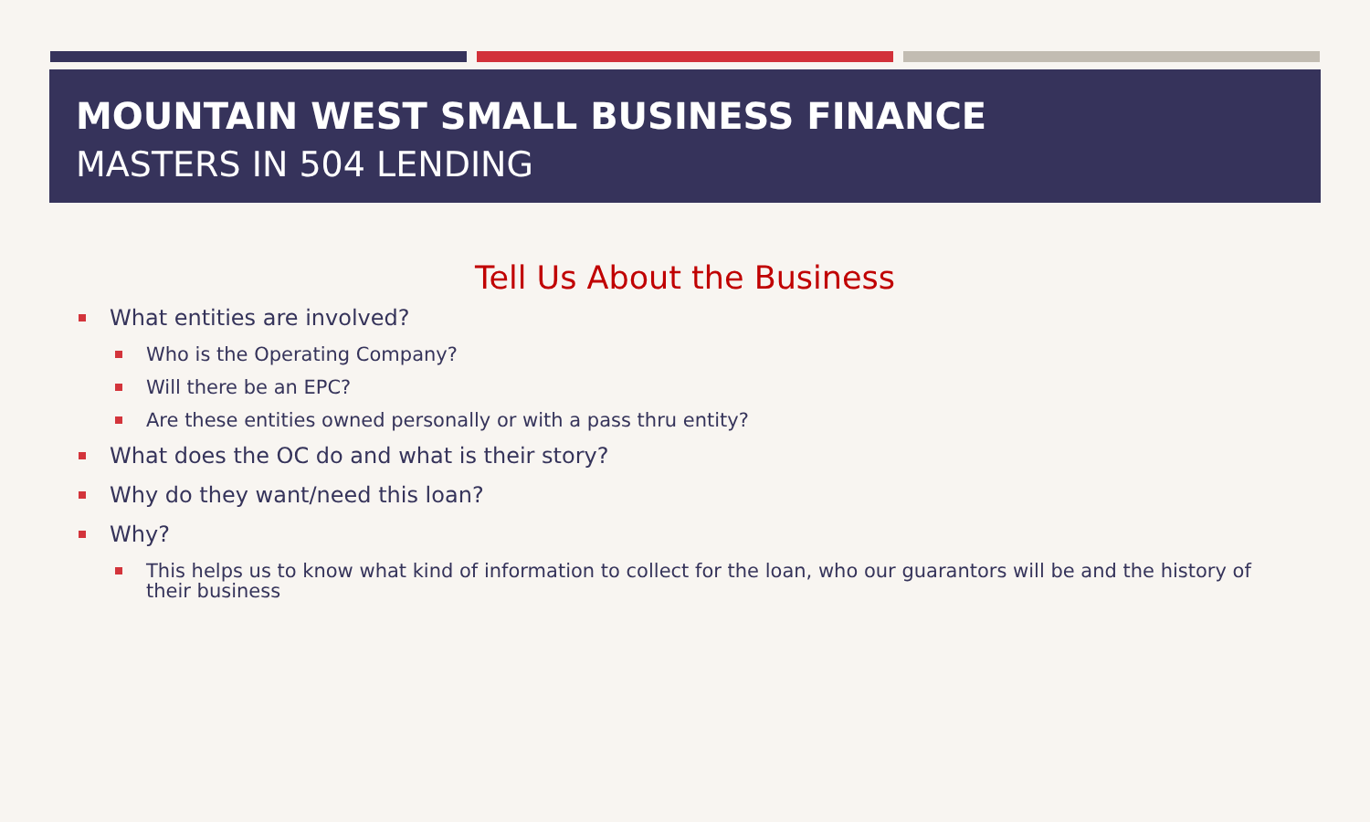MOUNTAIN WEST SMALL BUSINESS FINANCE
MASTERS IN 504 LENDING
Tell Us About the Business
What entities are involved?
Who is the Operating Company?
Will there be an EPC?
Are these entities owned personally or with a pass thru entity?
What does the OC do and what is their story?
Why do they want/need this loan?
Why?
This helps us to know what kind of information to collect for the loan, who our guarantors will be and the history of their business